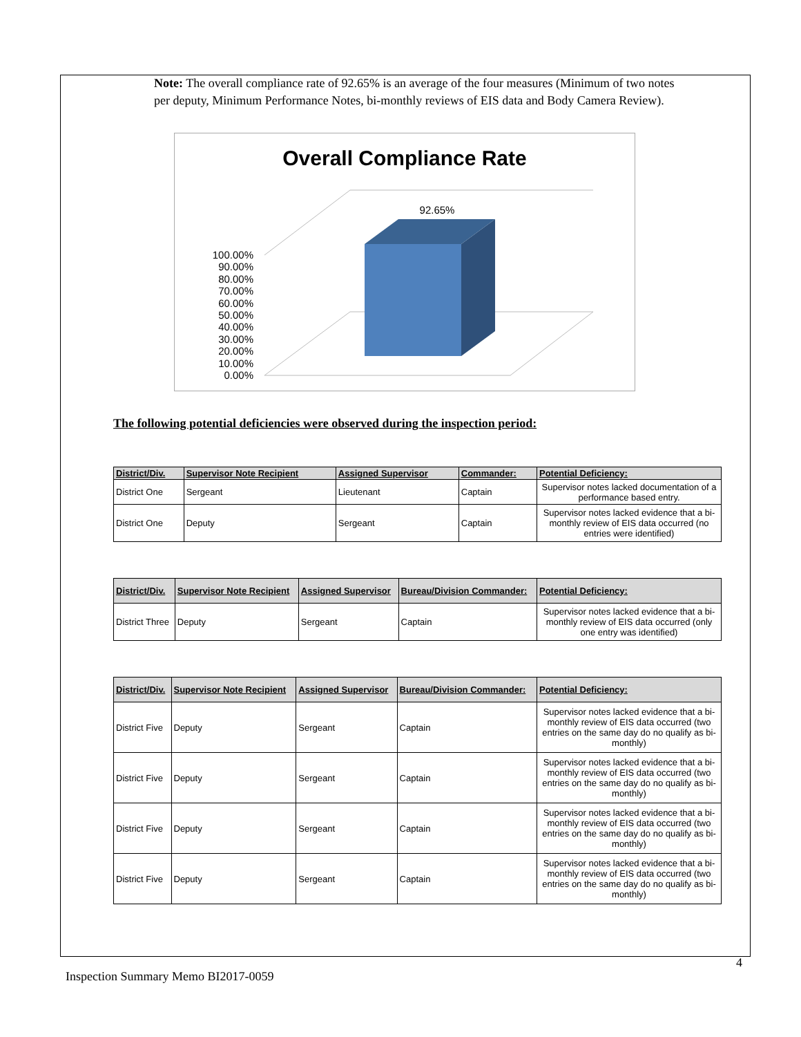Note: The overall compliance rate of 92.65% is an average of the four measures (Minimum of two notes per deputy, Minimum Performance Notes, bi-monthly reviews of EIS data and Body Camera Review).
Overall Compliance Rate
92.65%
100.00%
90.00%
80.00%
70.00%
60.00%
50.00%
40.00%
30.00%
20.00%
10.00%
0.00%
The following potential deficiencies were observed during the inspection period:
| District/Div. | Supervisor Note Recipient | Assigned Supervisor | Commander: | Potential Deficiency: |
| --- | --- | --- | --- | --- |
| District One | Sergeant | Lieutenant | Captain | Supervisor notes lacked documentation of a performance based entry. |
| District One | Deputy | Sergeant | Captain | Supervisor notes lacked evidence that a bi-monthly review of EIS data occurred (no entries were identified) |
| District/Div. | Supervisor Note Recipient | Assigned Supervisor | Bureau/Division Commander: | Potential Deficiency: |
| --- | --- | --- | --- | --- |
| District Three | Deputy | Sergeant | Captain | Supervisor notes lacked evidence that a bi-monthly review of EIS data occurred (only one entry was identified) |
| District/Div. | Supervisor Note Recipient | Assigned Supervisor | Bureau/Division Commander: | Potential Deficiency: |
| --- | --- | --- | --- | --- |
| District Five | Deputy | Sergeant | Captain | Supervisor notes lacked evidence that a bi-monthly review of EIS data occurred (two entries on the same day do no qualify as bi-monthly) |
| District Five | Deputy | Sergeant | Captain | Supervisor notes lacked evidence that a bi-monthly review of EIS data occurred (two entries on the same day do no qualify as bi-monthly) |
| District Five | Deputy | Sergeant | Captain | Supervisor notes lacked evidence that a bi-monthly review of EIS data occurred (two entries on the same day do no qualify as bi-monthly) |
| District Five | Deputy | Sergeant | Captain | Supervisor notes lacked evidence that a bi-monthly review of EIS data occurred (two entries on the same day do no qualify as bi-monthly) |
4
Inspection Summary Memo BI2017-0059